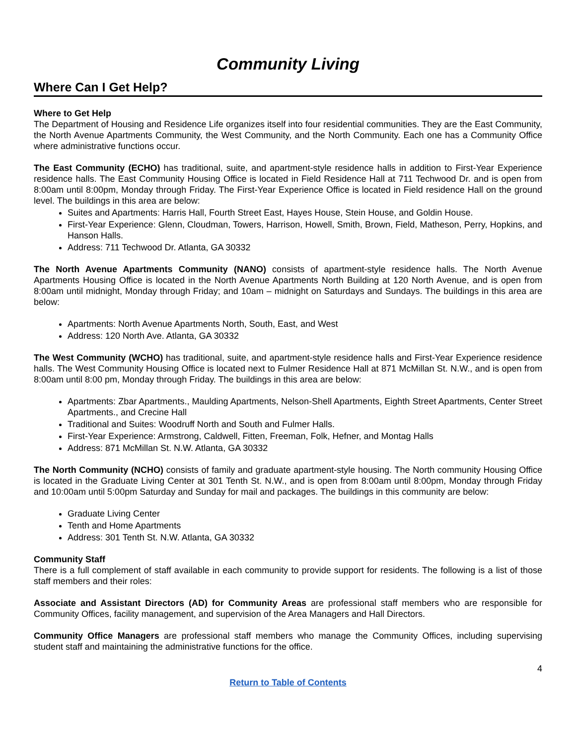Community Living
Where Can I Get Help?
Where to Get Help
The Department of Housing and Residence Life organizes itself into four residential communities. They are the East Community, the North Avenue Apartments Community, the West Community, and the North Community. Each one has a Community Office where administrative functions occur.
The East Community (ECHO) has traditional, suite, and apartment-style residence halls in addition to First-Year Experience residence halls. The East Community Housing Office is located in Field Residence Hall at 711 Techwood Dr. and is open from 8:00am until 8:00pm, Monday through Friday. The First-Year Experience Office is located in Field residence Hall on the ground level. The buildings in this area are below:
Suites and Apartments: Harris Hall, Fourth Street East, Hayes House, Stein House, and Goldin House.
First-Year Experience: Glenn, Cloudman, Towers, Harrison, Howell, Smith, Brown, Field, Matheson, Perry, Hopkins, and Hanson Halls.
Address: 711 Techwood Dr. Atlanta, GA 30332
The North Avenue Apartments Community (NANO) consists of apartment-style residence halls. The North Avenue Apartments Housing Office is located in the North Avenue Apartments North Building at 120 North Avenue, and is open from 8:00am until midnight, Monday through Friday; and 10am – midnight on Saturdays and Sundays. The buildings in this area are below:
Apartments: North Avenue Apartments North, South, East, and West
Address: 120 North Ave. Atlanta, GA 30332
The West Community (WCHO) has traditional, suite, and apartment-style residence halls and First-Year Experience residence halls. The West Community Housing Office is located next to Fulmer Residence Hall at 871 McMillan St. N.W., and is open from 8:00am until 8:00 pm, Monday through Friday. The buildings in this area are below:
Apartments: Zbar Apartments., Maulding Apartments, Nelson-Shell Apartments, Eighth Street Apartments, Center Street Apartments., and Crecine Hall
Traditional and Suites: Woodruff North and South and Fulmer Halls.
First-Year Experience: Armstrong, Caldwell, Fitten, Freeman, Folk, Hefner, and Montag Halls
Address: 871 McMillan St. N.W. Atlanta, GA 30332
The North Community (NCHO) consists of family and graduate apartment-style housing. The North community Housing Office is located in the Graduate Living Center at 301 Tenth St. N.W., and is open from 8:00am until 8:00pm, Monday through Friday and 10:00am until 5:00pm Saturday and Sunday for mail and packages. The buildings in this community are below:
Graduate Living Center
Tenth and Home Apartments
Address: 301 Tenth St. N.W. Atlanta, GA 30332
Community Staff
There is a full complement of staff available in each community to provide support for residents. The following is a list of those staff members and their roles:
Associate and Assistant Directors (AD) for Community Areas are professional staff members who are responsible for Community Offices, facility management, and supervision of the Area Managers and Hall Directors.
Community Office Managers are professional staff members who manage the Community Offices, including supervising student staff and maintaining the administrative functions for the office.
4
Return to Table of Contents